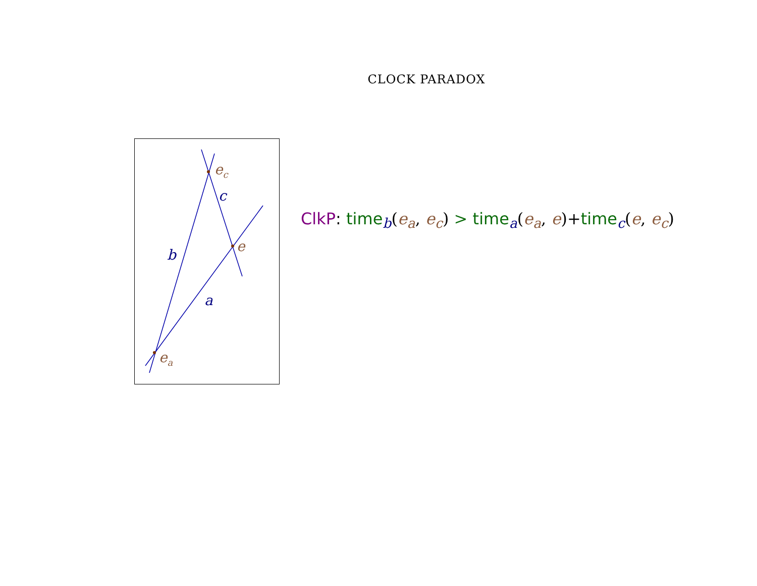CLOCK PARADOX
e<sub>c</sub>
c
e
b
a
e<sub>a</sub>
ClkP: time<sub>b</sub>(e<sub>a</sub>, e<sub>c</sub>) > time<sub>a</sub>(e<sub>a</sub>, e)+time<sub>c</sub>(e, e<sub>c</sub>)